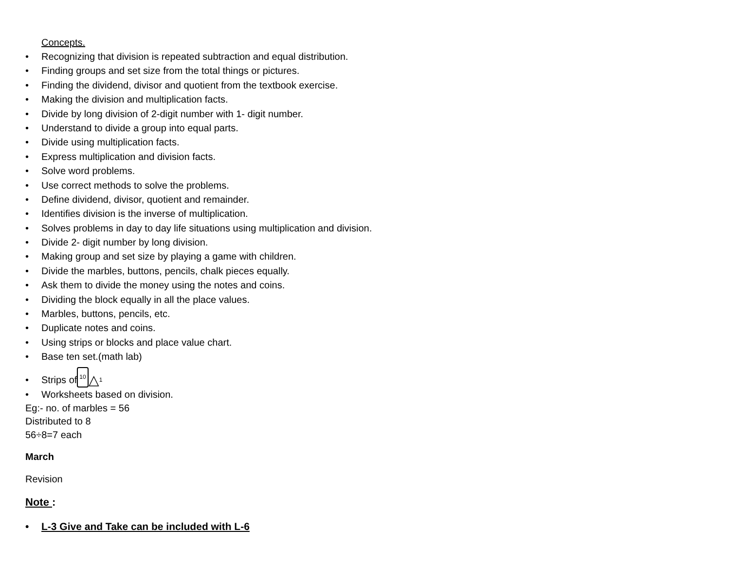Concepts.
• Recognizing that division is repeated subtraction and equal distribution.
• Finding groups and set size from the total things or pictures.
• Finding the dividend, divisor and quotient from the textbook exercise.
• Making the division and multiplication facts.
• Divide by long division of 2-digit number with 1- digit number.
• Understand to divide a group into equal parts.
• Divide using multiplication facts.
• Express multiplication and division facts.
• Solve word problems.
• Use correct methods to solve the problems.
• Define dividend, divisor, quotient and remainder.
• Identifies division is the inverse of multiplication.
• Solves problems in day to day life situations using multiplication and division.
• Divide 2- digit number by long division.
• Making group and set size by playing a game with children.
• Divide the marbles, buttons, pencils, chalk pieces equally.
• Ask them to divide the money using the notes and coins.
• Dividing the block equally in all the place values.
• Marbles, buttons, pencils, etc.
• Duplicate notes and coins.
• Using strips or blocks and place value chart.
• Base ten set.(math lab)
• Strips of 10 △ 1
• Worksheets based on division.
Eg:- no. of marbles = 56
Distributed to 8
56÷8=7 each
March
Revision
Note :
• L-3 Give and Take can be included with L-6